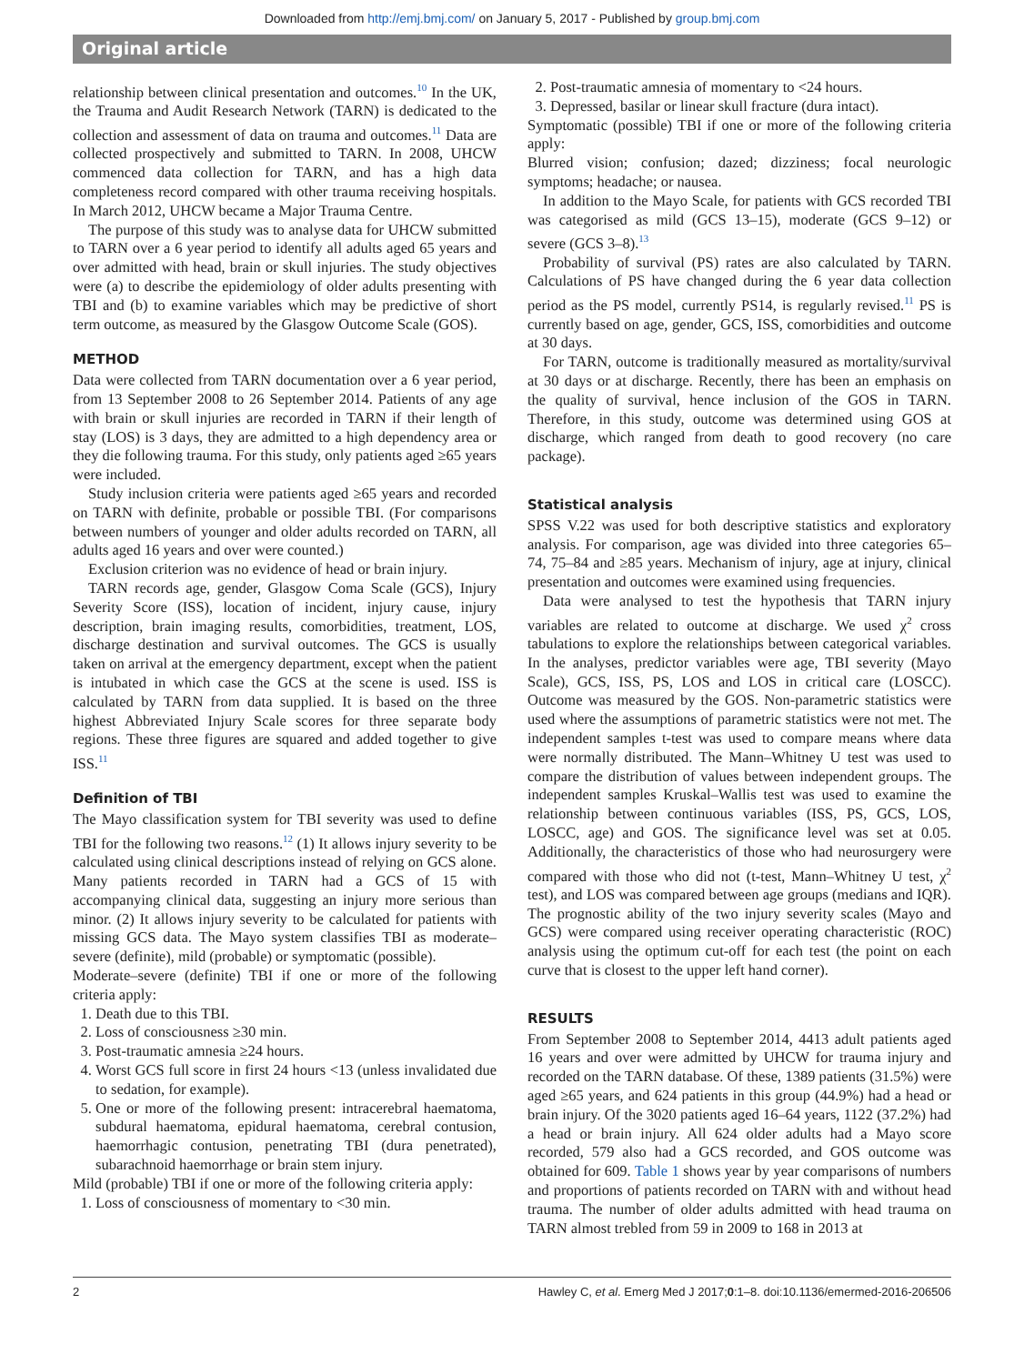Downloaded from http://emj.bmj.com/ on January 5, 2017 - Published by group.bmj.com
Original article
relationship between clinical presentation and outcomes.<sup>10</sup> In the UK, the Trauma and Audit Research Network (TARN) is dedicated to the collection and assessment of data on trauma and outcomes.<sup>11</sup> Data are collected prospectively and submitted to TARN. In 2008, UHCW commenced data collection for TARN, and has a high data completeness record compared with other trauma receiving hospitals. In March 2012, UHCW became a Major Trauma Centre.
The purpose of this study was to analyse data for UHCW submitted to TARN over a 6 year period to identify all adults aged 65 years and over admitted with head, brain or skull injuries. The study objectives were (a) to describe the epidemiology of older adults presenting with TBI and (b) to examine variables which may be predictive of short term outcome, as measured by the Glasgow Outcome Scale (GOS).
METHOD
Data were collected from TARN documentation over a 6 year period, from 13 September 2008 to 26 September 2014. Patients of any age with brain or skull injuries are recorded in TARN if their length of stay (LOS) is 3 days, they are admitted to a high dependency area or they die following trauma. For this study, only patients aged ≥65 years were included.
Study inclusion criteria were patients aged ≥65 years and recorded on TARN with definite, probable or possible TBI. (For comparisons between numbers of younger and older adults recorded on TARN, all adults aged 16 years and over were counted.)
Exclusion criterion was no evidence of head or brain injury.
TARN records age, gender, Glasgow Coma Scale (GCS), Injury Severity Score (ISS), location of incident, injury cause, injury description, brain imaging results, comorbidities, treatment, LOS, discharge destination and survival outcomes. The GCS is usually taken on arrival at the emergency department, except when the patient is intubated in which case the GCS at the scene is used. ISS is calculated by TARN from data supplied. It is based on the three highest Abbreviated Injury Scale scores for three separate body regions. These three figures are squared and added together to give ISS.<sup>11</sup>
Definition of TBI
The Mayo classification system for TBI severity was used to define TBI for the following two reasons.<sup>12</sup> (1) It allows injury severity to be calculated using clinical descriptions instead of relying on GCS alone. Many patients recorded in TARN had a GCS of 15 with accompanying clinical data, suggesting an injury more serious than minor. (2) It allows injury severity to be calculated for patients with missing GCS data. The Mayo system classifies TBI as moderate–severe (definite), mild (probable) or symptomatic (possible).
Moderate–severe (definite) TBI if one or more of the following criteria apply:
1. Death due to this TBI.
2. Loss of consciousness ≥30 min.
3. Post-traumatic amnesia ≥24 hours.
4. Worst GCS full score in first 24 hours <13 (unless invalidated due to sedation, for example).
5. One or more of the following present: intracerebral haematoma, subdural haematoma, epidural haematoma, cerebral contusion, haemorrhagic contusion, penetrating TBI (dura penetrated), subarachnoid haemorrhage or brain stem injury.
Mild (probable) TBI if one or more of the following criteria apply:
1. Loss of consciousness of momentary to <30 min.
2. Post-traumatic amnesia of momentary to <24 hours.
3. Depressed, basilar or linear skull fracture (dura intact).
Symptomatic (possible) TBI if one or more of the following criteria apply:
Blurred vision; confusion; dazed; dizziness; focal neurologic symptoms; headache; or nausea.
In addition to the Mayo Scale, for patients with GCS recorded TBI was categorised as mild (GCS 13–15), moderate (GCS 9–12) or severe (GCS 3–8).<sup>13</sup>
Probability of survival (PS) rates are also calculated by TARN. Calculations of PS have changed during the 6 year data collection period as the PS model, currently PS14, is regularly revised.<sup>11</sup> PS is currently based on age, gender, GCS, ISS, comorbidities and outcome at 30 days.
For TARN, outcome is traditionally measured as mortality/survival at 30 days or at discharge. Recently, there has been an emphasis on the quality of survival, hence inclusion of the GOS in TARN. Therefore, in this study, outcome was determined using GOS at discharge, which ranged from death to good recovery (no care package).
Statistical analysis
SPSS V.22 was used for both descriptive statistics and exploratory analysis. For comparison, age was divided into three categories 65–74, 75–84 and ≥85 years. Mechanism of injury, age at injury, clinical presentation and outcomes were examined using frequencies.
Data were analysed to test the hypothesis that TARN injury variables are related to outcome at discharge. We used χ<sup>2</sup> cross tabulations to explore the relationships between categorical variables. In the analyses, predictor variables were age, TBI severity (Mayo Scale), GCS, ISS, PS, LOS and LOS in critical care (LOSCC). Outcome was measured by the GOS. Non-parametric statistics were used where the assumptions of parametric statistics were not met. The independent samples t-test was used to compare means where data were normally distributed. The Mann–Whitney U test was used to compare the distribution of values between independent groups. The independent samples Kruskal–Wallis test was used to examine the relationship between continuous variables (ISS, PS, GCS, LOS, LOSCC, age) and GOS. The significance level was set at 0.05. Additionally, the characteristics of those who had neurosurgery were compared with those who did not (t-test, Mann–Whitney U test, χ<sup>2</sup> test), and LOS was compared between age groups (medians and IQR). The prognostic ability of the two injury severity scales (Mayo and GCS) were compared using receiver operating characteristic (ROC) analysis using the optimum cut-off for each test (the point on each curve that is closest to the upper left hand corner).
RESULTS
From September 2008 to September 2014, 4413 adult patients aged 16 years and over were admitted by UHCW for trauma injury and recorded on the TARN database. Of these, 1389 patients (31.5%) were aged ≥65 years, and 624 patients in this group (44.9%) had a head or brain injury. Of the 3020 patients aged 16–64 years, 1122 (37.2%) had a head or brain injury. All 624 older adults had a Mayo score recorded, 579 also had a GCS recorded, and GOS outcome was obtained for 609. Table 1 shows year by year comparisons of numbers and proportions of patients recorded on TARN with and without head trauma. The number of older adults admitted with head trauma on TARN almost trebled from 59 in 2009 to 168 in 2013 at
2 Hawley C, et al. Emerg Med J 2017;0:1–8. doi:10.1136/emermed-2016-206506